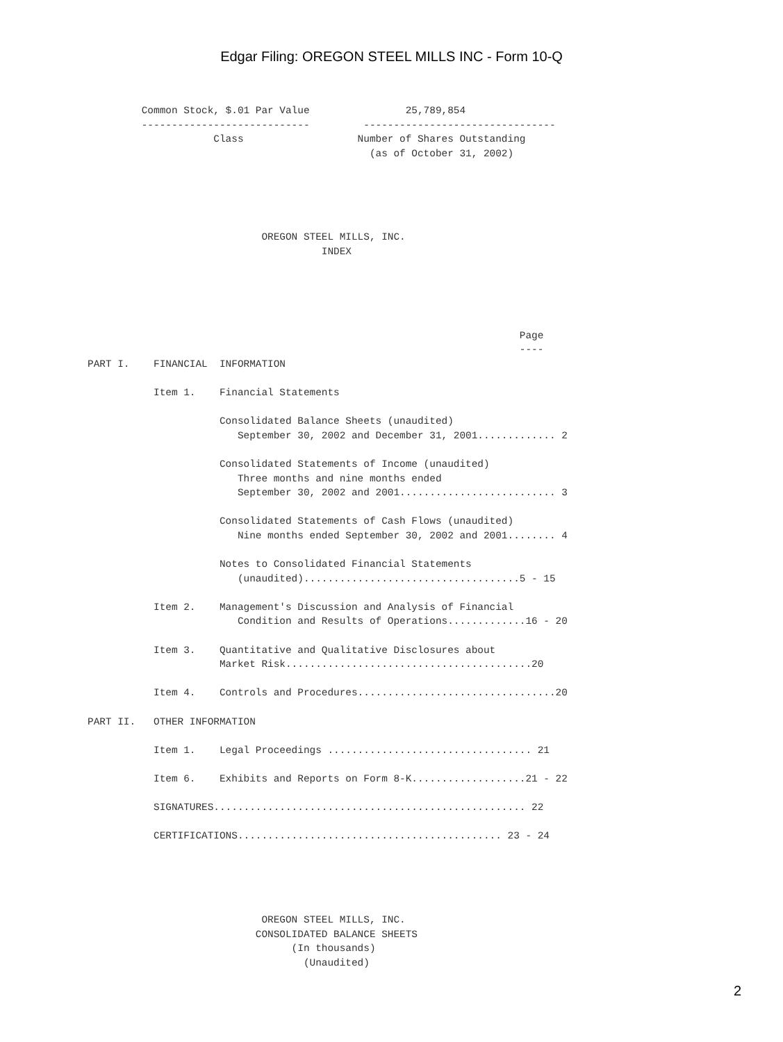Edgar Filing: OREGON STEEL MILLS INC - Form 10-Q
         Common Stock, $.01 Par Value                25,789,854
         ----------------------------         --------------------------------
                     Class                   Number of Shares Outstanding
                                               (as of October 31, 2002)
                             OREGON STEEL MILLS, INC.
                                       INDEX
                                                                        Page
                                                                        ----
PART I.    FINANCIAL  INFORMATION

           Item 1.    Financial Statements

                      Consolidated Balance Sheets (unaudited)
                         September 30, 2002 and December 31, 2001............. 2

                      Consolidated Statements of Income (unaudited)
                         Three months and nine months ended
                         September 30, 2002 and 2001.......................... 3

                      Consolidated Statements of Cash Flows (unaudited)
                         Nine months ended September 30, 2002 and 2001........ 4

                      Notes to Consolidated Financial Statements
                         (unaudited)....................................5 - 15

           Item 2.    Management's Discussion and Analysis of Financial
                         Condition and Results of Operations.............16 - 20

           Item 3.    Quantitative and Qualitative Disclosures about
                      Market Risk.........................................20

           Item 4.    Controls and Procedures.................................20

PART II.   OTHER INFORMATION

           Item 1.    Legal Proceedings .................................. 21

           Item 6.    Exhibits and Reports on Form 8-K...................21 - 22

           SIGNATURES.................................................... 22

           CERTIFICATIONS............................................ 23 - 24
                             OREGON STEEL MILLS, INC.
                            CONSOLIDATED BALANCE SHEETS
                                  (In thousands)
                                    (Unaudited)
2